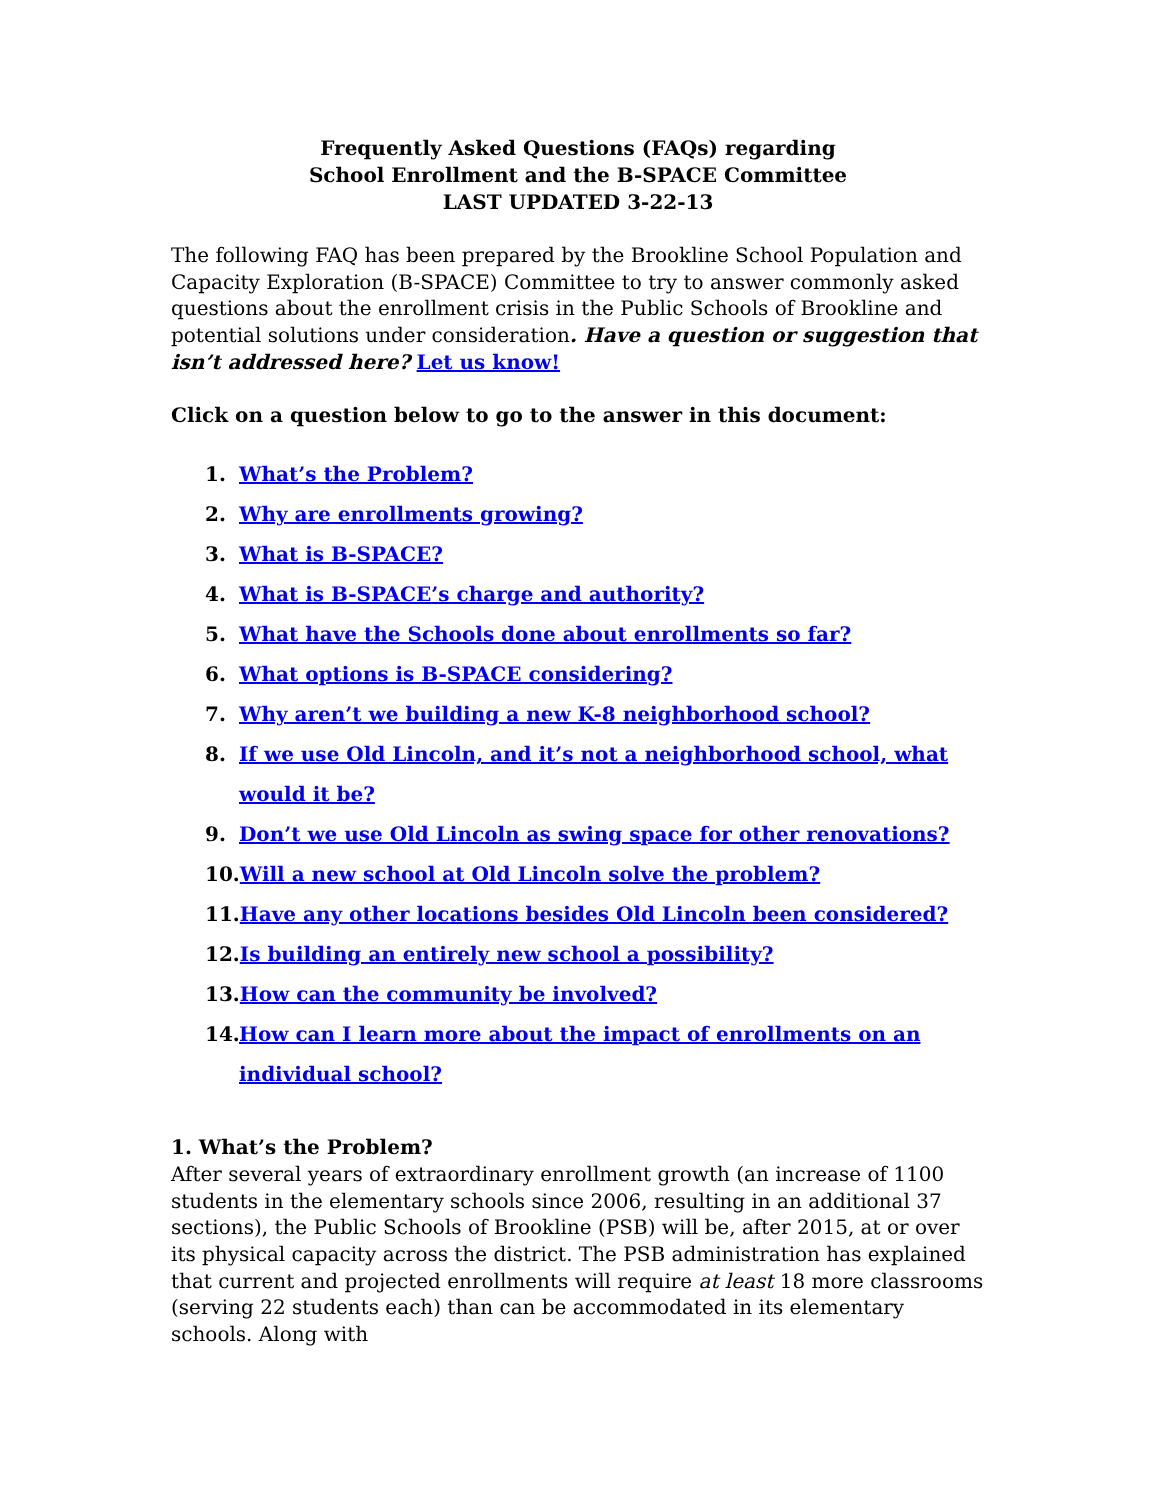Frequently Asked Questions (FAQs) regarding
School Enrollment and the B-SPACE Committee
LAST UPDATED 3-22-13
The following FAQ has been prepared by the Brookline School Population and Capacity Exploration (B-SPACE) Committee to try to answer commonly asked questions about the enrollment crisis in the Public Schools of Brookline and potential solutions under consideration. Have a question or suggestion that isn’t addressed here? Let us know!
Click on a question below to go to the answer in this document:
1. What’s the Problem?
2. Why are enrollments growing?
3. What is B-SPACE?
4. What is B-SPACE’s charge and authority?
5. What have the Schools done about enrollments so far?
6. What options is B-SPACE considering?
7. Why aren’t we building a new K-8 neighborhood school?
8. If we use Old Lincoln, and it’s not a neighborhood school, what would it be?
9. Don’t we use Old Lincoln as swing space for other renovations?
10. Will a new school at Old Lincoln solve the problem?
11. Have any other locations besides Old Lincoln been considered?
12. Is building an entirely new school a possibility?
13. How can the community be involved?
14. How can I learn more about the impact of enrollments on an individual school?
1. What’s the Problem?
After several years of extraordinary enrollment growth (an increase of 1100 students in the elementary schools since 2006, resulting in an additional 37 sections), the Public Schools of Brookline (PSB) will be, after 2015, at or over its physical capacity across the district. The PSB administration has explained that current and projected enrollments will require at least 18 more classrooms (serving 22 students each) than can be accommodated in its elementary schools. Along with